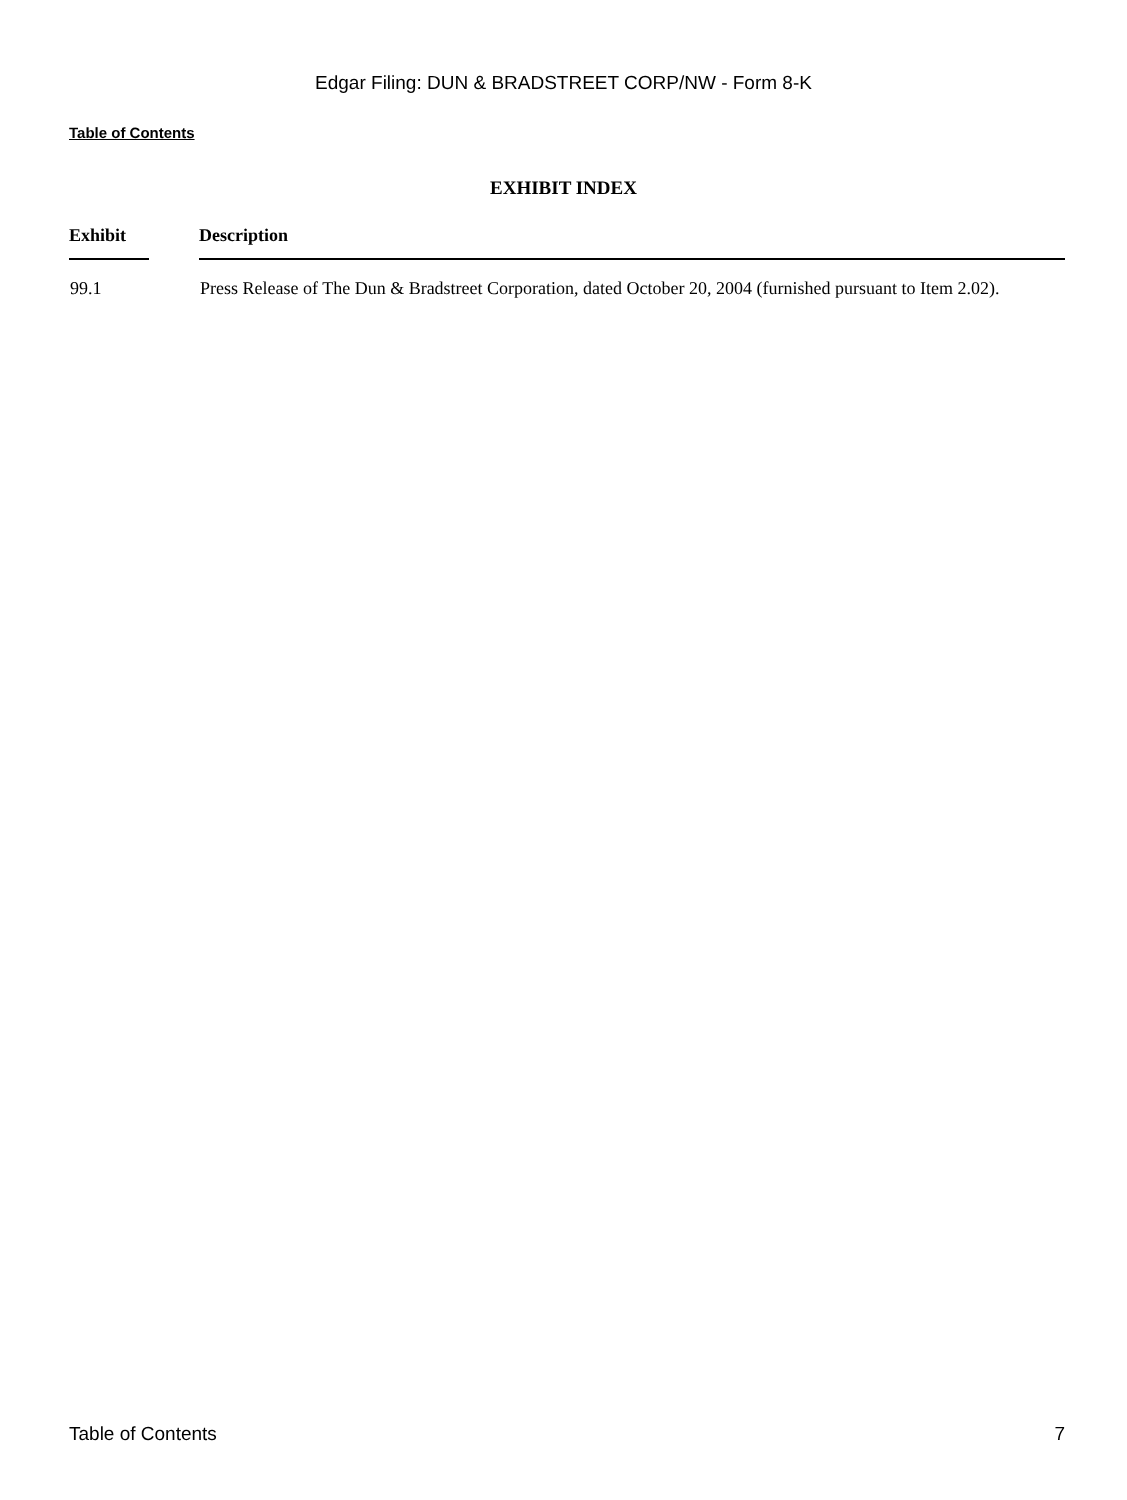Edgar Filing: DUN & BRADSTREET CORP/NW - Form 8-K
Table of Contents
EXHIBIT INDEX
| Exhibit | | Description |
| --- | --- | --- |
| 99.1 | | Press Release of The Dun & Bradstreet Corporation, dated October 20, 2004 (furnished pursuant to Item 2.02). |
Table of Contents 7